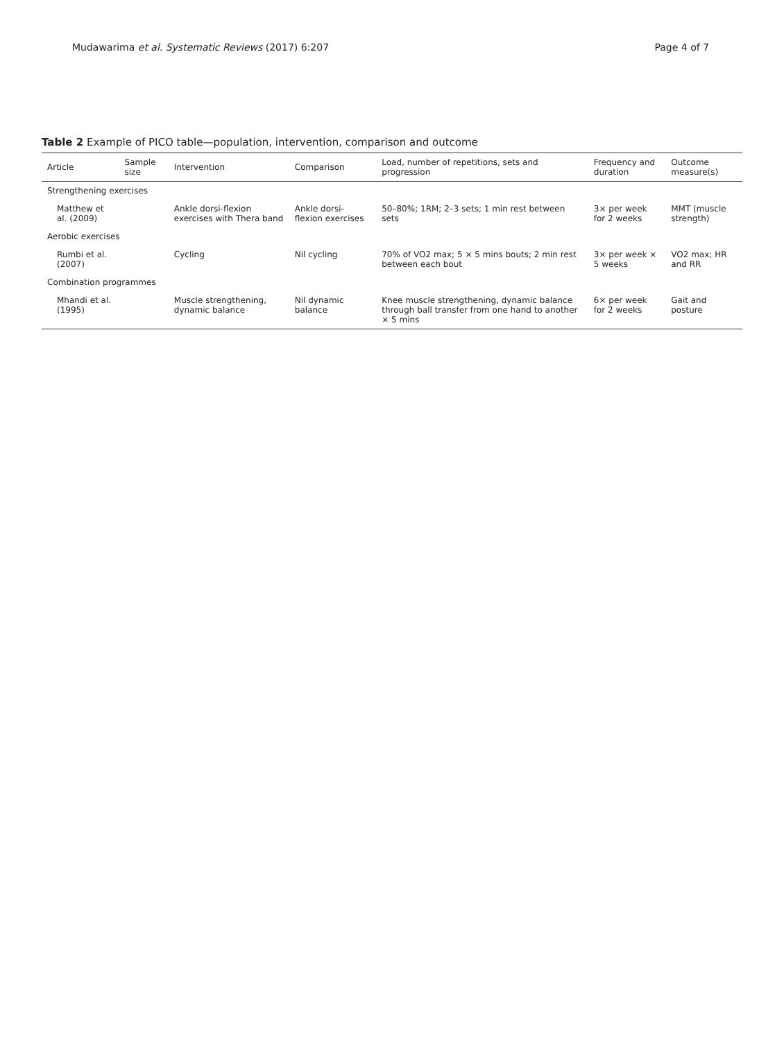Mudawarima et al. Systematic Reviews (2017) 6:207 Page 4 of 7
Table 2 Example of PICO table—population, intervention, comparison and outcome
| Article | Sample size | Intervention | Comparison | Load, number of repetitions, sets and progression | Frequency and duration | Outcome measure(s) |
| --- | --- | --- | --- | --- | --- | --- |
| Strengthening exercises | | | | | | |
| Matthew et al. (2009) | | Ankle dorsi-flexion exercises with Thera band | Ankle dorsi-flexion exercises | 50–80%; 1RM; 2–3 sets; 1 min rest between sets | 3× per week for 2 weeks | MMT (muscle strength) |
| Aerobic exercises | | | | | | |
| Rumbi et al. (2007) | | Cycling | Nil cycling | 70% of VO2 max; 5 × 5 mins bouts; 2 min rest between each bout | 3× per week × 5 weeks | VO2 max; HR and RR |
| Combination programmes | | | | | | |
| Mhandi et al. (1995) | | Muscle strengthening, dynamic balance | Nil dynamic balance | Knee muscle strengthening, dynamic balance through ball transfer from one hand to another × 5 mins | 6× per week for 2 weeks | Gait and posture |